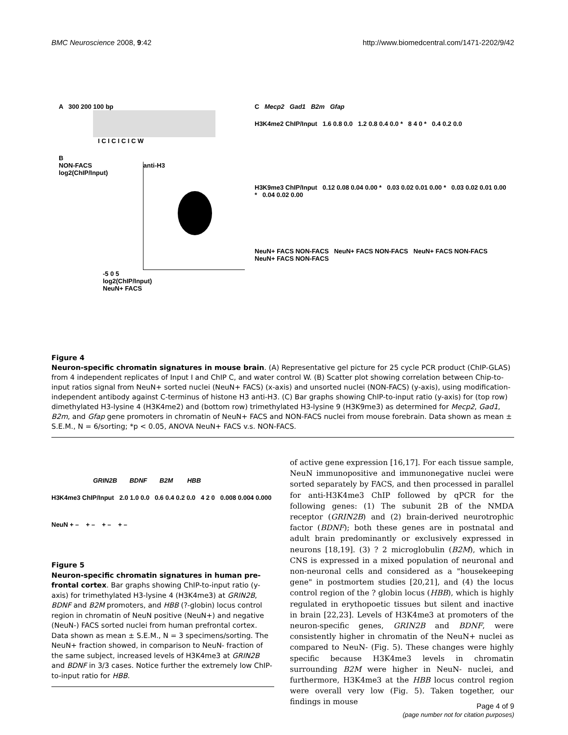BMC Neuroscience 2008, 9:42 http://www.biomedcentral.com/1471-2202/9/42
A 300 200 100 bp
I C I C I C I C W
B
NON-FACS log2(ChIP/Input)
anti-H3
-5 0 5
log2(ChIP/Input)
NeuN+ FACS
C Mecp2 Gad1 B2m Gfap
H3K4me2 ChIP/Input 1.6 0.8 0.0 1.2 0.8 0.4 0.0 * 8 4 0 * 0.4 0.2 0.0
H3K9me3 ChIP/Input 0.12 0.08 0.04 0.00 * 0.03 0.02 0.01 0.00 * 0.03 0.02 0.01 0.00 * 0.04 0.02 0.00
NeuN+ FACS NON-FACS NeuN+ FACS NON-FACS NeuN+ FACS NON-FACS NeuN+ FACS NON-FACS
Figure 4
Neuron-specific chromatin signatures in mouse brain. (A) Representative gel picture for 25 cycle PCR product (ChIP-GLAS) from 4 independent replicates of Input I and ChIP C, and water control W. (B) Scatter plot showing correlation between Chip-to-input ratios signal from NeuN+ sorted nuclei (NeuN+ FACS) (x-axis) and unsorted nuclei (NON-FACS) (y-axis), using modification-independent antibody against C-terminus of histone H3 anti-H3. (C) Bar graphs showing ChIP-to-input ratio (y-axis) for (top row) dimethylated H3-lysine 4 (H3K4me2) and (bottom row) trimethylated H3-lysine 9 (H3K9me3) as determined for Mecp2, Gad1, B2m, and Gfap gene promoters in chromatin of NeuN+ FACS and NON-FACS nuclei from mouse forebrain. Data shown as mean ± S.E.M., N = 6/sorting; *p < 0.05, ANOVA NeuN+ FACS v.s. NON-FACS.
GRIN2B BDNF B2M HBB
H3K4me3 ChIP/Input 2.0 1.0 0.0 0.6 0.4 0.2 0.0 4 2 0 0.008 0.004 0.000
NeuN + – + – + – + –
Figure 5
Neuron-specific chromatin signatures in human pre-frontal cortex. Bar graphs showing ChIP-to-input ratio (y-axis) for trimethylated H3-lysine 4 (H3K4me3) at GRIN2B, BDNF and B2M promoters, and HBB (?-globin) locus control region in chromatin of NeuN positive (NeuN+) and negative (NeuN-) FACS sorted nuclei from human prefrontal cortex. Data shown as mean ± S.E.M., N = 3 specimens/sorting. The NeuN+ fraction showed, in comparison to NeuN- fraction of the same subject, increased levels of H3K4me3 at GRIN2B and BDNF in 3/3 cases. Notice further the extremely low ChIP-to-input ratio for HBB.
of active gene expression [16,17]. For each tissue sample, NeuN immunopositive and immunonegative nuclei were sorted separately by FACS, and then processed in parallel for anti-H3K4me3 ChIP followed by qPCR for the following genes: (1) The subunit 2B of the NMDA receptor (GRIN2B) and (2) brain-derived neurotrophic factor (BDNF); both these genes are in postnatal and adult brain predominantly or exclusively expressed in neurons [18,19]. (3) ? 2 microglobulin (B2M), which in CNS is expressed in a mixed population of neuronal and non-neuronal cells and considered as a "housekeeping gene" in postmortem studies [20,21], and (4) the locus control region of the ? globin locus (HBB), which is highly regulated in erythopoetic tissues but silent and inactive in brain [22,23]. Levels of H3K4me3 at promoters of the neuron-specific genes, GRIN2B and BDNF, were consistently higher in chromatin of the NeuN+ nuclei as compared to NeuN- (Fig. 5). These changes were highly specific because H3K4me3 levels in chromatin surrounding B2M were higher in NeuN- nuclei, and furthermore, H3K4me3 at the HBB locus control region were overall very low (Fig. 5). Taken together, our findings in mouse
Page 4 of 9
(page number not for citation purposes)